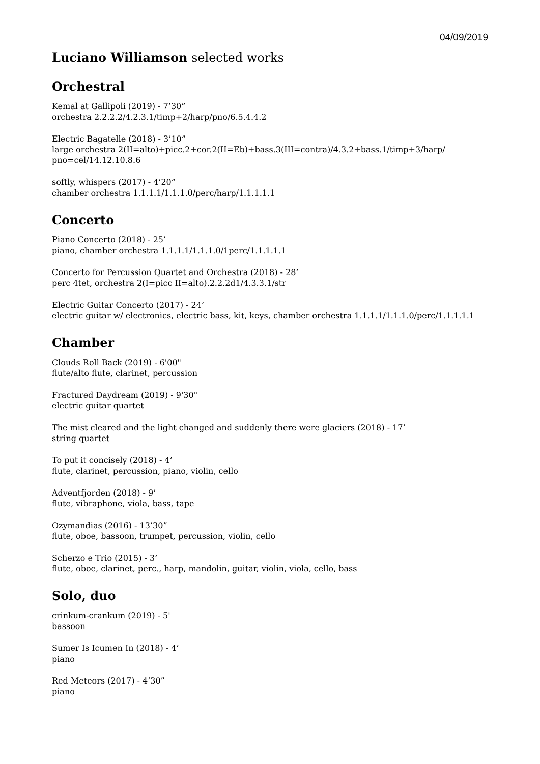04/09/2019
Luciano Williamson selected works
Orchestral
Kemal at Gallipoli (2019) - 7’30”
orchestra 2.2.2.2/4.2.3.1/timp+2/harp/pno/6.5.4.4.2
Electric Bagatelle (2018) - 3’10”
large orchestra 2(II=alto)+picc.2+cor.2(II=Eb)+bass.3(III=contra)/4.3.2+bass.1/timp+3/harp/ pno=cel/14.12.10.8.6
softly, whispers (2017) - 4’20”
chamber orchestra 1.1.1.1/1.1.1.0/perc/harp/1.1.1.1.1
Concerto
Piano Concerto (2018) - 25’
piano, chamber orchestra 1.1.1.1/1.1.1.0/1perc/1.1.1.1.1
Concerto for Percussion Quartet and Orchestra (2018) - 28’
perc 4tet, orchestra 2(I=picc II=alto).2.2.2d1/4.3.3.1/str
Electric Guitar Concerto (2017) - 24’
electric guitar w/ electronics, electric bass, kit, keys, chamber orchestra 1.1.1.1/1.1.1.0/perc/1.1.1.1.1
Chamber
Clouds Roll Back (2019) - 6'00"
flute/alto flute, clarinet, percussion
Fractured Daydream (2019) - 9'30"
electric guitar quartet
The mist cleared and the light changed and suddenly there were glaciers (2018) - 17’
string quartet
To put it concisely (2018) - 4’
flute, clarinet, percussion, piano, violin, cello
Adventfjorden (2018) - 9’
flute, vibraphone, viola, bass, tape
Ozymandias (2016) - 13’30”
flute, oboe, bassoon, trumpet, percussion, violin, cello
Scherzo e Trio (2015) - 3’
flute, oboe, clarinet, perc., harp, mandolin, guitar, violin, viola, cello, bass
Solo, duo
crinkum-crankum (2019) - 5'
bassoon
Sumer Is Icumen In (2018) - 4’
piano
Red Meteors (2017) - 4’30”
piano